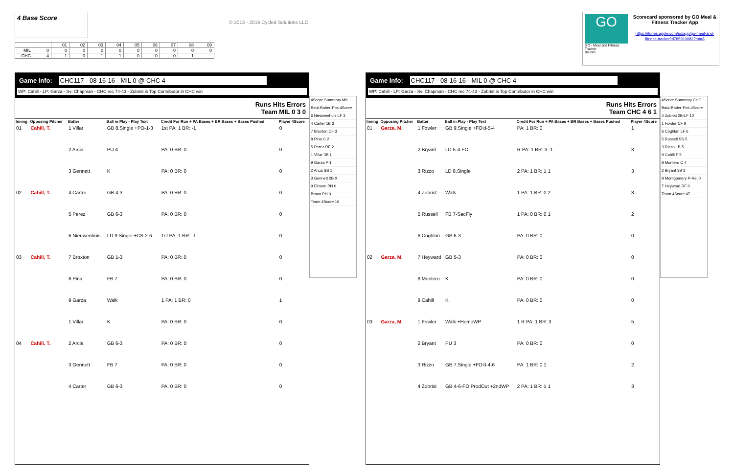4 Base Score
| | | 01 | 02 | 03 | 04 | 05 | 06 | 07 | 08 | 09 |
| MIL | 0 | 0 | 0 | 0 | 0 | 0 | 0 | 0 | 0 | 0 |
| CHC | 4 | 1 | 0 | 1 | 1 | 0 | 0 | 0 | 1 | |
© 2013 - 2016 Cycled Solutions LLC
GO
GO - Meal and Fitness Tracker
By Info
Scorecard sponsored by GO Meal & Fitness Tracker App
https://itunes.apple.com/us/app/go-meal-and-fitness-tracker/id785910082?mt=8
Game Info: CHC117 - 08-16-16 - MIL 0 @ CHC 4
WP: Cahill - LP: Garza - Sv: Chapman - CHC rec 74-43 - Zobrist is Top Contributor in CHC win
Runs Hits Errors
Team MIL 0 3 0
| Inning | Opposing Pitcher | Batter | Ball in Play - Play Text | Credit For Run + PA Bases + BR Bases + Bases Pushed | Player 4Score |
| --- | --- | --- | --- | --- | --- |
| 01 | Cahill, T. | 1 Villar | GB 8.Single +PO-1-3 | 1st PA: 1 BR: -1 | 0 |
| | | 2 Arcia | PU 4 | PA: 0 BR: 0 | 0 |
| | | 3 Gennett | K | PA: 0 BR: 0 | 0 |
| 02 | Cahill, T. | 4 Carter | GB 4-3 | PA: 0 BR: 0 | 0 |
| | | 5 Perez | GB 6-3 | PA: 0 BR: 0 | 0 |
| | | 6 Nieuwenhuis | LD 9.Single +CS-2-6 | 1st PA: 1 BR: -1 | 0 |
| 03 | Cahill, T. | 7 Broxton | GB 1-3 | PA: 0 BR: 0 | 0 |
| | | 8 Pina | FB 7 | PA: 0 BR: 0 | 0 |
| | | 9 Garza | Walk | 1 PA: 1 BR: 0 | 1 |
| | | 1 Villar | K | PA: 0 BR: 0 | 0 |
| 04 | Cahill, T. | 2 Arcia | GB 6-3 | PA: 0 BR: 0 | 0 |
| | | 3 Gennett | FB 7 | PA: 0 BR: 0 | 0 |
| | | 4 Carter | GB 6-3 | PA: 0 BR: 0 | 0 |
4Score Summary MIL
Bat#-Batter-Pos 4Score
6 Nieuwenhuis LF 3
4 Carter 1B 3
7 Broxton CF 3
8 Pina C 2
5 Perez RF 2
1 Villar 3B 1
9 Garza P 1
2 Arcia SS 1
3 Gennett 2B 0
9 Elmore PH 0
Braun PH 0
Team 4Score 16
Game Info: CHC117 - 08-16-16 - MIL 0 @ CHC 4
WP: Cahill - LP: Garza - Sv: Chapman - CHC rec 74-43 - Zobrist is Top Contributor in CHC win
Runs Hits Errors
Team CHC 4 6 1
| Inning | Opposing Pitcher | Batter | Ball in Play - Play Text | Credit For Run + PA Bases + BR Bases + Bases Pushed | Player 4Score |
| --- | --- | --- | --- | --- | --- |
| 01 | Garza, M. | 1 Fowler | GB 9.Single +FO'd-5-4 | PA: 1 BR: 0 | 1 |
| | | 2 Bryant | LD 5-4-FO | R PA: 1 BR: 3 -1 | 3 |
| | | 3 Rizzo | LD 8.Single | 2 PA: 1 BR: 1 1 | 3 |
| | | 4 Zobrist | Walk | 1 PA: 1 BR: 0 2 | 3 |
| | | 5 Russell | FB 7-SacFly | 1 PA: 0 BR: 0 1 | 2 |
| | | 6 Coghlan | GB 6-3 | PA: 0 BR: 0 | 0 |
| 02 | Garza, M. | 7 Heyward | GB 5-3 | PA: 0 BR: 0 | 0 |
| | | 8 Montero | K | PA: 0 BR: 0 | 0 |
| | | 9 Cahill | K | PA: 0 BR: 0 | 0 |
| 03 | Garza, M. | 1 Fowler | Walk +HomeWP | 1 R PA: 1 BR: 3 | 5 |
| | | 2 Bryant | PU 3 | PA: 0 BR: 0 | 0 |
| | | 3 Rizzo | GB 7.Single +FO'd-4-6 | PA: 1 BR: 0 1 | 2 |
| | | 4 Zobrist | GB 4-6-FO ProdOut +2ndWP | 2 PA: 1 BR: 1 1 | 3 |
4Score Summary CHC
Bat#-Batter-Pos 4Score
4 Zobrist 2B-LF 10
1 Fowler CF 9
6 Coghlan LF 6
5 Russell SS 5
3 Rizzo 1B 5
9 Cahill P 5
8 Montero C 4
2 Bryant 3B 3
9 Montgomery P-Rel 0
7 Heyward RF 0
Team 4Score 47